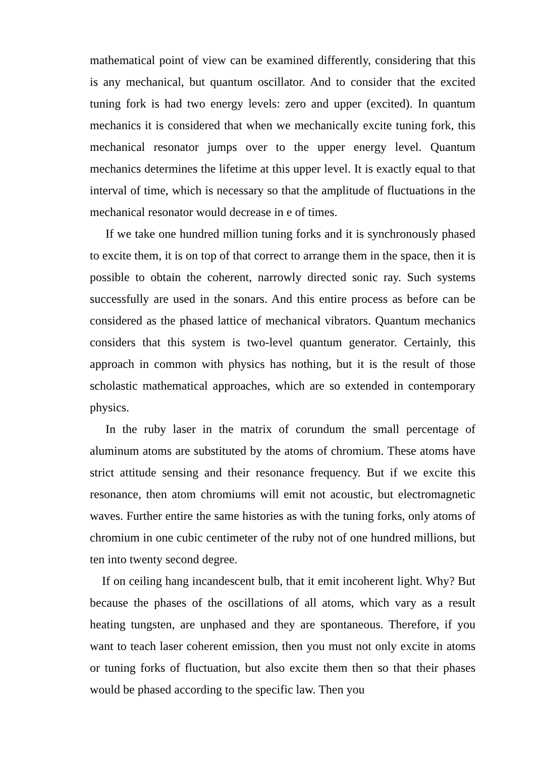mathematical point of view can be examined differently, considering that this is any mechanical, but quantum oscillator. And to consider that the excited tuning fork is had two energy levels: zero and upper (excited). In quantum mechanics it is considered that when we mechanically excite tuning fork, this mechanical resonator jumps over to the upper energy level. Quantum mechanics determines the lifetime at this upper level. It is exactly equal to that interval of time, which is necessary so that the amplitude of fluctuations in the mechanical resonator would decrease in e of times.
If we take one hundred million tuning forks and it is synchronously phased to excite them, it is on top of that correct to arrange them in the space, then it is possible to obtain the coherent, narrowly directed sonic ray. Such systems successfully are used in the sonars. And this entire process as before can be considered as the phased lattice of mechanical vibrators. Quantum mechanics considers that this system is two-level quantum generator. Certainly, this approach in common with physics has nothing, but it is the result of those scholastic mathematical approaches, which are so extended in contemporary physics.
In the ruby laser in the matrix of corundum the small percentage of aluminum atoms are substituted by the atoms of chromium. These atoms have strict attitude sensing and their resonance frequency. But if we excite this resonance, then atom chromiums will emit not acoustic, but electromagnetic waves. Further entire the same histories as with the tuning forks, only atoms of chromium in one cubic centimeter of the ruby not of one hundred millions, but ten into twenty second degree.
If on ceiling hang incandescent bulb, that it emit incoherent light. Why? But because the phases of the oscillations of all atoms, which vary as a result heating tungsten, are unphased and they are spontaneous. Therefore, if you want to teach laser coherent emission, then you must not only excite in atoms or tuning forks of fluctuation, but also excite them then so that their phases would be phased according to the specific law. Then you